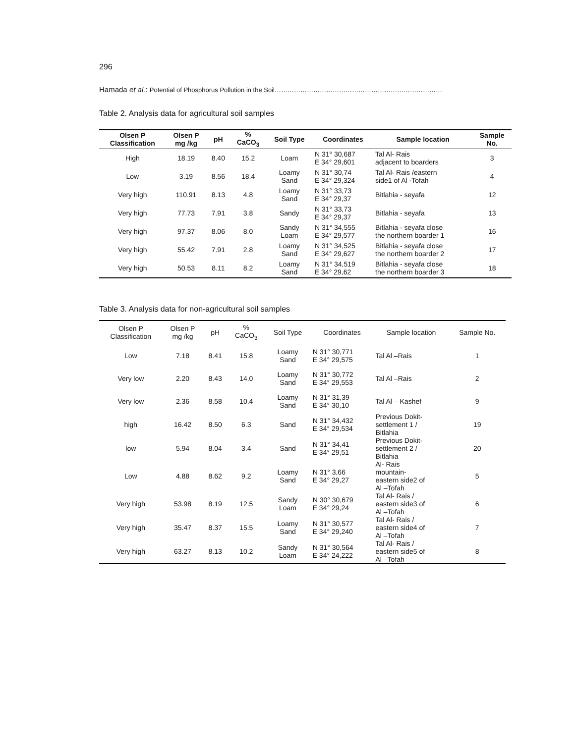296
Hamada et al.: Potential of Phosphorus Pollution in the Soil……………………………………………………………………
Table 2. Analysis data for agricultural soil samples
| Olsen P Classification | Olsen P mg /kg | pH | % CaCO<sub>3</sub> | Soil Type | Coordinates | Sample location | Sample No. |
| --- | --- | --- | --- | --- | --- | --- | --- |
| High | 18.19 | 8.40 | 15.2 | Loam | N 31° 30,687 E 34° 29,601 | Tal Al- Rais adjacent to boarders | 3 |
| Low | 3.19 | 8.56 | 18.4 | Loamy Sand | N 31° 30,74 E 34° 29,324 | Tal Al- Rais /eastern side1 of Al -Tofah | 4 |
| Very high | 110.91 | 8.13 | 4.8 | Loamy Sand | N 31° 33,73 E 34° 29,37 | Bitlahia - seyafa | 12 |
| Very high | 77.73 | 7.91 | 3.8 | Sandy | N 31° 33,73 E 34° 29,37 | Bitlahia - seyafa | 13 |
| Very high | 97.37 | 8.06 | 8.0 | Sandy Loam | N 31° 34,555 E 34° 29,577 | Bitlahia - seyafa close the northern boarder 1 | 16 |
| Very high | 55.42 | 7.91 | 2.8 | Loamy Sand | N 31° 34,525 E 34° 29,627 | Bitlahia - seyafa close the northern boarder 2 | 17 |
| Very high | 50.53 | 8.11 | 8.2 | Loamy Sand | N 31° 34,519 E 34° 29,62 | Bitlahia - seyafa close the northern boarder 3 | 18 |
Table 3. Analysis data for non-agricultural soil samples
| Olsen P Classification | Olsen P mg /kg | pH | % CaCO<sub>3</sub> | Soil Type | Coordinates | Sample location | Sample No. |
| --- | --- | --- | --- | --- | --- | --- | --- |
| Low | 7.18 | 8.41 | 15.8 | Loamy Sand | N 31° 30,771 E 34° 29,575 | Tal Al –Rais | 1 |
| Very low | 2.20 | 8.43 | 14.0 | Loamy Sand | N 31° 30,772 E 34° 29,553 | Tal Al –Rais | 2 |
| Very low | 2.36 | 8.58 | 10.4 | Loamy Sand | N 31° 31,39 E 34° 30,10 | Tal Al – Kashef | 9 |
| high | 16.42 | 8.50 | 6.3 | Sand | N 31° 34,432 E 34° 29,534 | Previous Dokit- settlement 1 / Bitlahia | 19 |
| low | 5.94 | 8.04 | 3.4 | Sand | N 31° 34,41 E 34° 29,51 | Previous Dokit- settlement 2 / Bitlahia | 20 |
| Low | 4.88 | 8.62 | 9.2 | Loamy Sand | N 31° 3,66 E 34° 29,27 | Al- Rais mountain- eastern side2 of Al –Tofah | 5 |
| Very high | 53.98 | 8.19 | 12.5 | Sandy Loam | N 30° 30,679 E 34° 29,24 | Tal Al- Rais / eastern side3 of Al –Tofah | 6 |
| Very high | 35.47 | 8.37 | 15.5 | Loamy Sand | N 31° 30,577 E 34° 29,240 | Tal Al- Rais / eastern side4 of Al –Tofah | 7 |
| Very high | 63.27 | 8.13 | 10.2 | Sandy Loam | N 31° 30,564 E 34° 24,222 | Tal Al- Rais / eastern side5 of Al –Tofah | 8 |